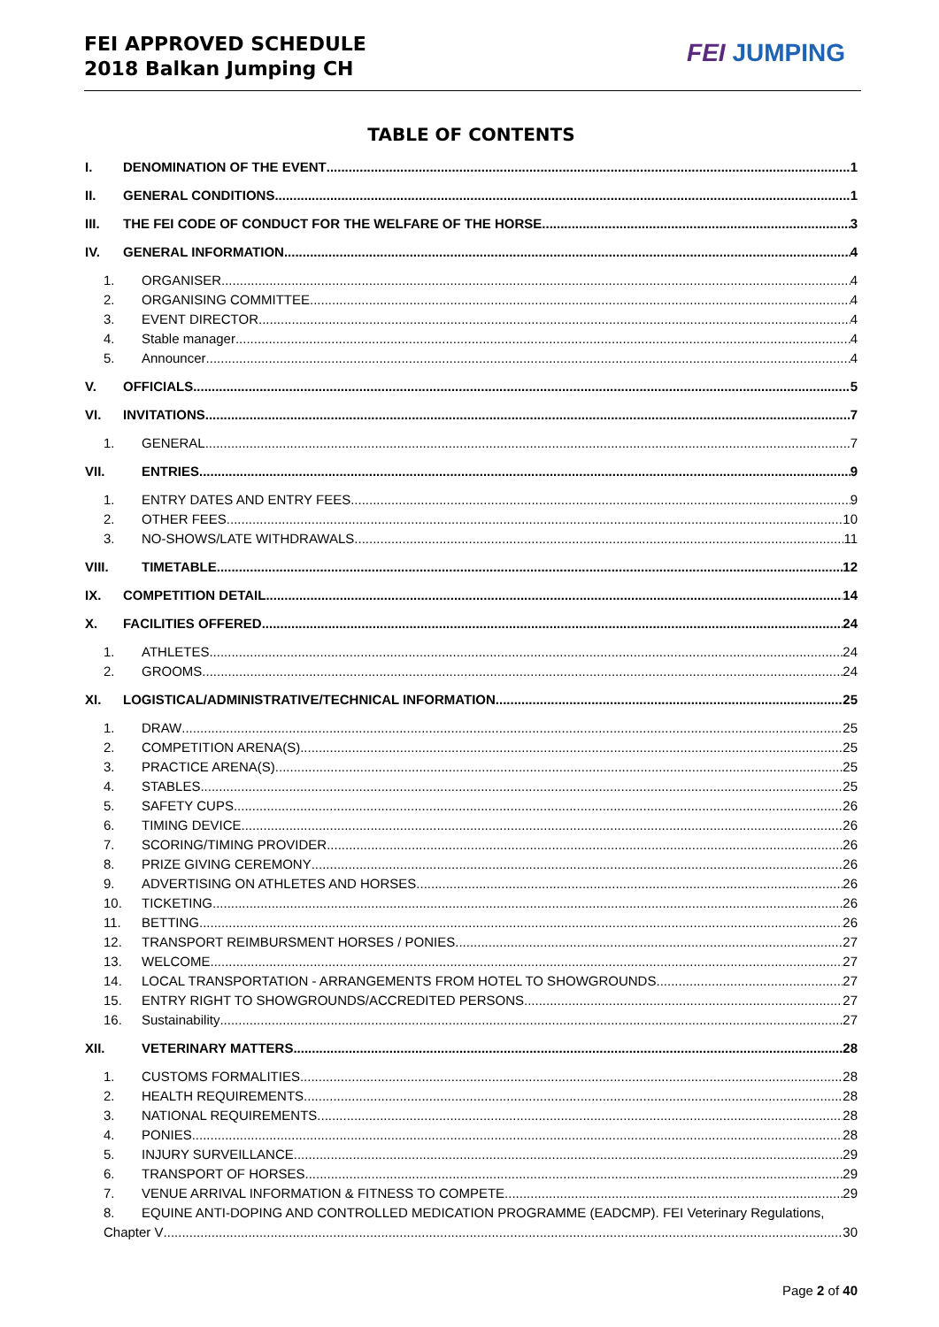FEI APPROVED SCHEDULE
2018 Balkan Jumping CH
FEI JUMPING
TABLE OF CONTENTS
I. DENOMINATION OF THE EVENT 1
II. GENERAL CONDITIONS 1
III. THE FEI CODE OF CONDUCT FOR THE WELFARE OF THE HORSE 3
IV. GENERAL INFORMATION 4
1. ORGANISER 4
2. ORGANISING COMMITTEE 4
3. EVENT DIRECTOR 4
4. Stable manager 4
5. Announcer 4
V. OFFICIALS 5
VI. INVITATIONS 7
1. GENERAL 7
VII. ENTRIES 9
1. ENTRY DATES AND ENTRY FEES 9
2. OTHER FEES 10
3. NO-SHOWS/LATE WITHDRAWALS 11
VIII. TIMETABLE 12
IX. COMPETITION DETAIL 14
X. FACILITIES OFFERED 24
1. ATHLETES 24
2. GROOMS 24
XI. LOGISTICAL/ADMINISTRATIVE/TECHNICAL INFORMATION 25
1. DRAW 25
2. COMPETITION ARENA(S) 25
3. PRACTICE ARENA(S) 25
4. STABLES 25
5. SAFETY CUPS 26
6. TIMING DEVICE 26
7. SCORING/TIMING PROVIDER 26
8. PRIZE GIVING CEREMONY 26
9. ADVERTISING ON ATHLETES AND HORSES 26
10. TICKETING 26
11. BETTING 26
12. TRANSPORT REIMBURSMENT HORSES / PONIES 27
13. WELCOME 27
14. LOCAL TRANSPORTATION - ARRANGEMENTS FROM HOTEL TO SHOWGROUNDS 27
15. ENTRY RIGHT TO SHOWGROUNDS/ACCREDITED PERSONS 27
16. Sustainability 27
XII. VETERINARY MATTERS 28
1. CUSTOMS FORMALITIES 28
2. HEALTH REQUIREMENTS 28
3. NATIONAL REQUIREMENTS 28
4. PONIES 28
5. INJURY SURVEILLANCE 29
6. TRANSPORT OF HORSES 29
7. VENUE ARRIVAL INFORMATION & FITNESS TO COMPETE 29
8. EQUINE ANTI-DOPING AND CONTROLLED MEDICATION PROGRAMME (EADCMP). FEI Veterinary Regulations,
Chapter V 30
Page 2 of 40